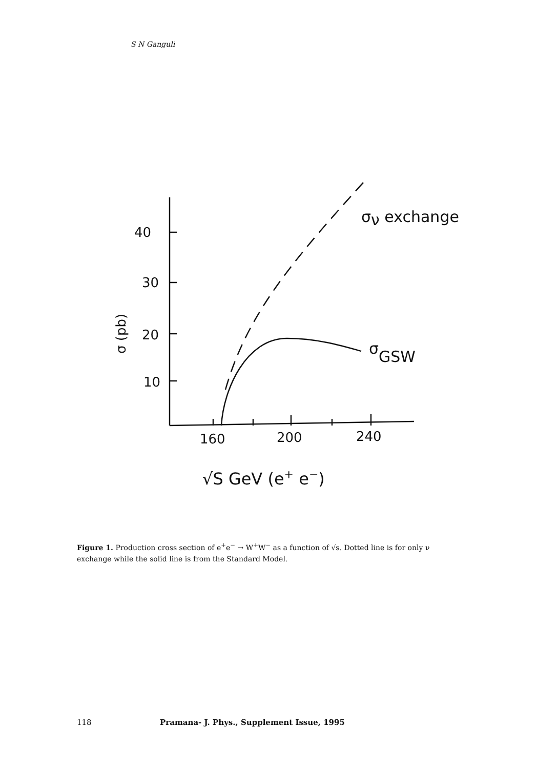S N Ganguli
40
30
20
10
160
200
240
σ (pb)
√S GeV (e+ e−)
σν exchange
σGSW
Figure 1. Production cross section of e<sup>+</sup>e<sup>−</sup> → W<sup>+</sup>W<sup>−</sup> as a function of √s. Dotted line is for only ν exchange while the solid line is from the Standard Model.
118 Pramana- J. Phys., Supplement Issue, 1995